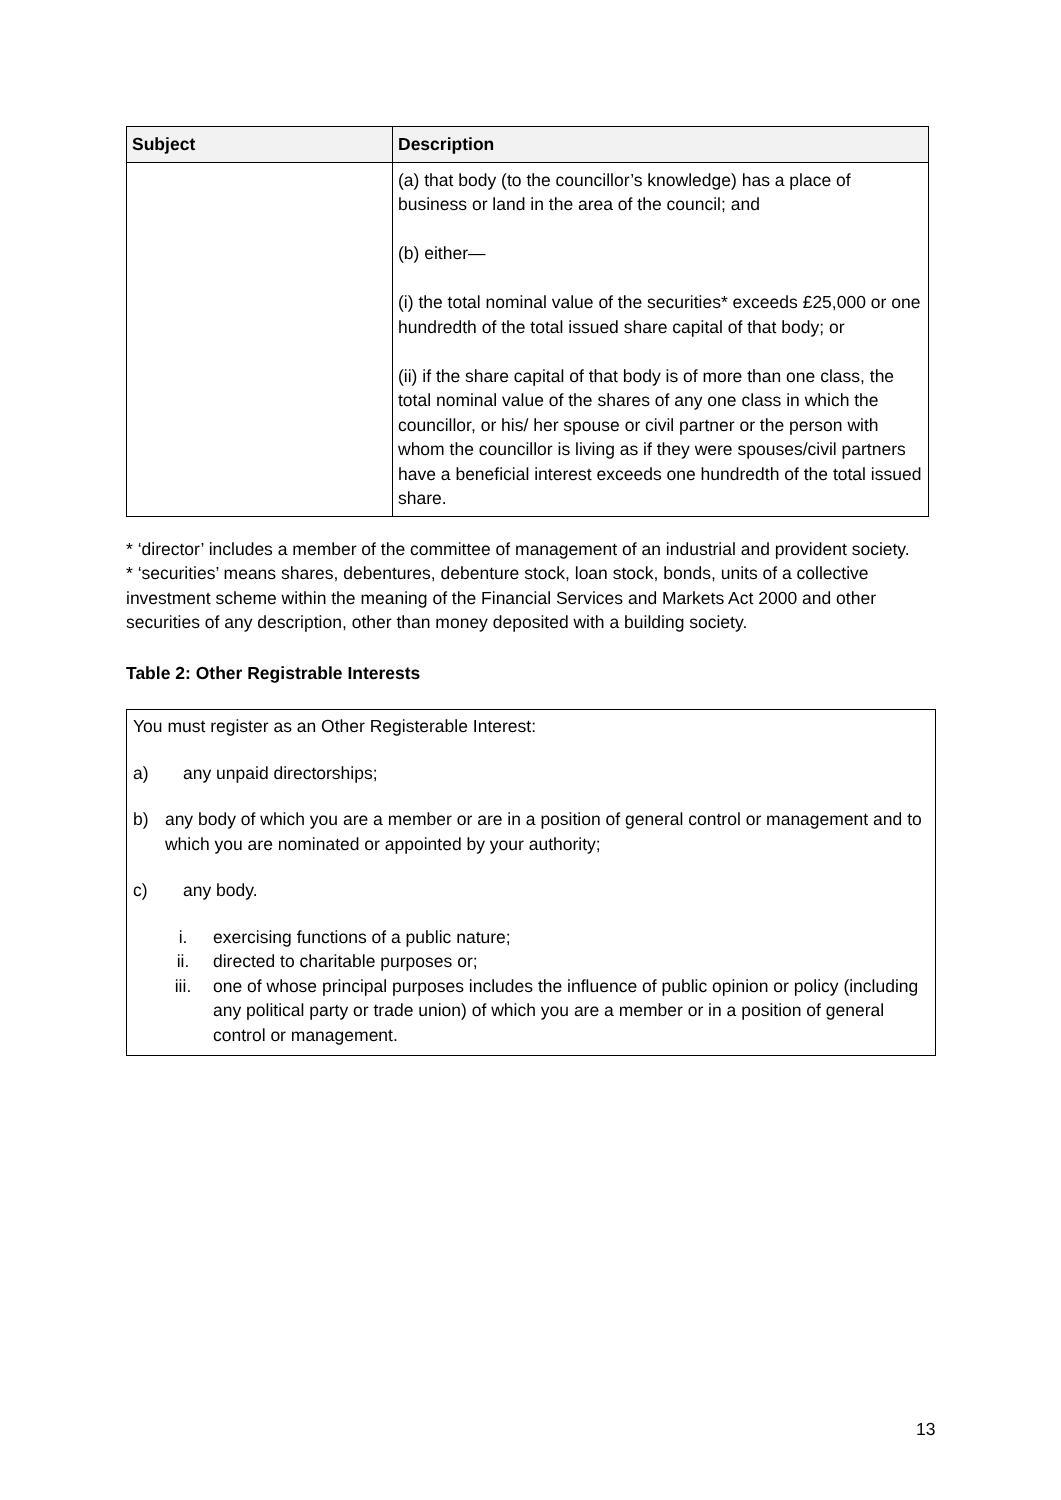| Subject | Description |
| --- | --- |
| | (a) that body (to the councillor’s knowledge) has a place of business or land in the area of the council; and (b) either— (i) the total nominal value of the securities* exceeds £25,000 or one hundredth of the total issued share capital of that body; or (ii) if the share capital of that body is of more than one class, the total nominal value of the shares of any one class in which the councillor, or his/ her spouse or civil partner or the person with whom the councillor is living as if they were spouses/civil partners have a beneficial interest exceeds one hundredth of the total issued share. |
* ‘director’ includes a member of the committee of management of an industrial and provident society.
* ‘securities’ means shares, debentures, debenture stock, loan stock, bonds, units of a collective investment scheme within the meaning of the Financial Services and Markets Act 2000 and other securities of any description, other than money deposited with a building society.
Table 2: Other Registrable Interests
You must register as an Other Registerable Interest:
a) any unpaid directorships;
b) any body of which you are a member or are in a position of general control or management and to which you are nominated or appointed by your authority;
c) any body.
i. exercising functions of a public nature;
ii. directed to charitable purposes or;
iii. one of whose principal purposes includes the influence of public opinion or policy (including any political party or trade union) of which you are a member or in a position of general control or management.
13